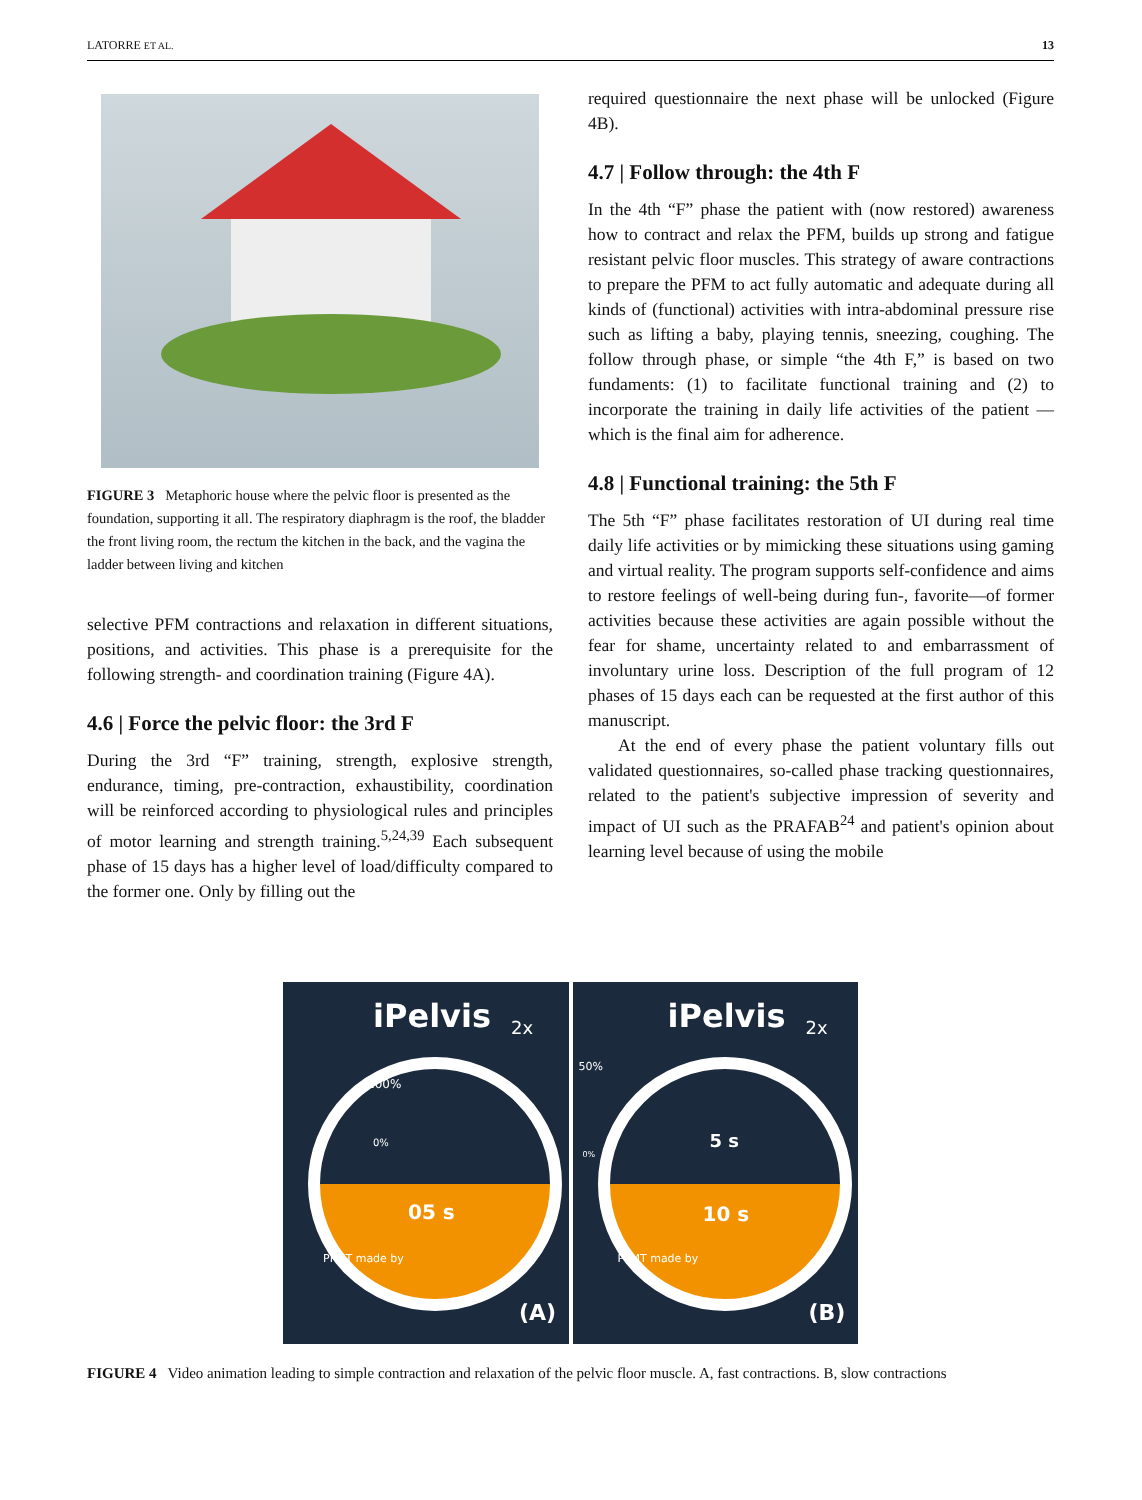LATORRE ET AL. 13
FIGURE 3 Metaphoric house where the pelvic floor is presented as the foundation, supporting it all. The respiratory diaphragm is the roof, the bladder the front living room, the rectum the kitchen in the back, and the vagina the ladder between living and kitchen
selective PFM contractions and relaxation in different situations, positions, and activities. This phase is a prerequisite for the following strength- and coordination training (Figure 4A).
4.6 | Force the pelvic floor: the 3rd F
During the 3rd “F” training, strength, explosive strength, endurance, timing, pre-contraction, exhaustibility, coordination will be reinforced according to physiological rules and principles of motor learning and strength training.<sup>5,24,39</sup> Each subsequent phase of 15 days has a higher level of load/difficulty compared to the former one. Only by filling out the
required questionnaire the next phase will be unlocked (Figure 4B).
4.7 | Follow through: the 4th F
In the 4th “F” phase the patient with (now restored) awareness how to contract and relax the PFM, builds up strong and fatigue resistant pelvic floor muscles. This strategy of aware contractions to prepare the PFM to act fully automatic and adequate during all kinds of (functional) activities with intra-abdominal pressure rise such as lifting a baby, playing tennis, sneezing, coughing. The follow through phase, or simple “the 4th F,” is based on two fundaments: (1) to facilitate functional training and (2) to incorporate the training in daily life activities of the patient —which is the final aim for adherence.
4.8 | Functional training: the 5th F
The 5th “F” phase facilitates restoration of UI during real time daily life activities or by mimicking these situations using gaming and virtual reality. The program supports self-confidence and aims to restore feelings of well-being during fun-, favorite—of former activities because these activities are again possible without the fear for shame, uncertainty related to and embarrassment of involuntary urine loss. Description of the full program of 12 phases of 15 days each can be requested at the first author of this manuscript.
At the end of every phase the patient voluntary fills out validated questionnaires, so-called phase tracking questionnaires, related to the patient's subjective impression of severity and impact of UI such as the PRAFAB<sup>24</sup> and patient's opinion about learning level because of using the mobile
iPelvis 2x
100%
0%
05 s
PFMT made by
(A)
iPelvis 2x
50%
0%
5 s
10 s
PFMT made by
(B)
FIGURE 4 Video animation leading to simple contraction and relaxation of the pelvic floor muscle. A, fast contractions. B, slow contractions